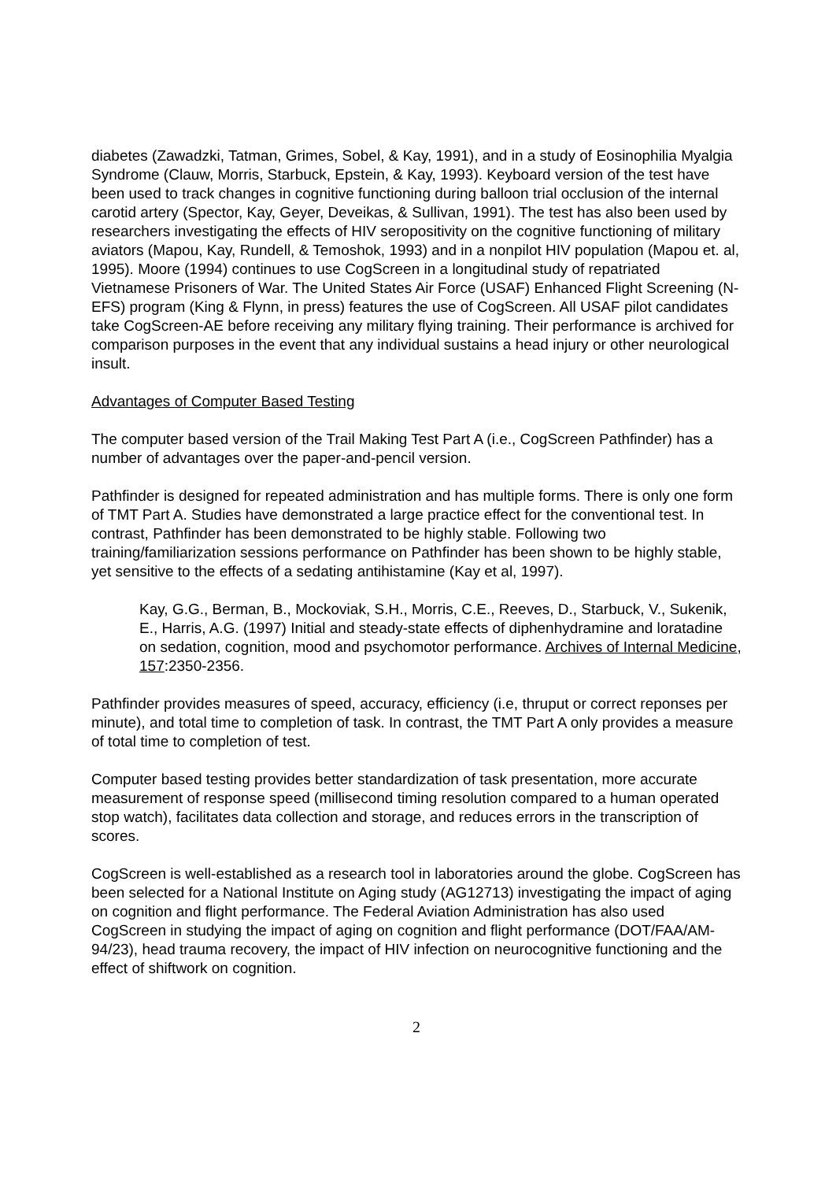diabetes (Zawadzki, Tatman, Grimes, Sobel, & Kay, 1991), and in a study of Eosinophilia Myalgia Syndrome (Clauw, Morris, Starbuck, Epstein, & Kay, 1993). Keyboard version of the test have been used to track changes in cognitive functioning during balloon trial occlusion of the internal carotid artery (Spector, Kay, Geyer, Deveikas, & Sullivan, 1991). The test has also been used by researchers investigating the effects of HIV seropositivity on the cognitive functioning of military aviators (Mapou, Kay, Rundell, & Temoshok, 1993) and in a nonpilot HIV population (Mapou et. al, 1995). Moore (1994) continues to use CogScreen in a longitudinal study of repatriated Vietnamese Prisoners of War. The United States Air Force (USAF) Enhanced Flight Screening (N-EFS) program (King & Flynn, in press) features the use of CogScreen. All USAF pilot candidates take CogScreen-AE before receiving any military flying training. Their performance is archived for comparison purposes in the event that any individual sustains a head injury or other neurological insult.
Advantages of Computer Based Testing
The computer based version of the Trail Making Test Part A (i.e., CogScreen Pathfinder) has a number of advantages over the paper-and-pencil version.
Pathfinder is designed for repeated administration and has multiple forms. There is only one form of TMT Part A. Studies have demonstrated a large practice effect for the conventional test. In contrast, Pathfinder has been demonstrated to be highly stable. Following two training/familiarization sessions performance on Pathfinder has been shown to be highly stable, yet sensitive to the effects of a sedating antihistamine (Kay et al, 1997).
Kay, G.G., Berman, B., Mockoviak, S.H., Morris, C.E., Reeves, D., Starbuck, V., Sukenik, E., Harris, A.G. (1997) Initial and steady-state effects of diphenhydramine and loratadine on sedation, cognition, mood and psychomotor performance. Archives of Internal Medicine, 157:2350-2356.
Pathfinder provides measures of speed, accuracy, efficiency (i.e, thruput or correct reponses per minute), and total time to completion of task. In contrast, the TMT Part A only provides a measure of total time to completion of test.
Computer based testing provides better standardization of task presentation, more accurate measurement of response speed (millisecond timing resolution compared to a human operated stop watch), facilitates data collection and storage, and reduces errors in the transcription of scores.
CogScreen is well-established as a research tool in laboratories around the globe. CogScreen has been selected for a National Institute on Aging study (AG12713) investigating the impact of aging on cognition and flight performance. The Federal Aviation Administration has also used CogScreen in studying the impact of aging on cognition and flight performance (DOT/FAA/AM-94/23), head trauma recovery, the impact of HIV infection on neurocognitive functioning and the effect of shiftwork on cognition.
2